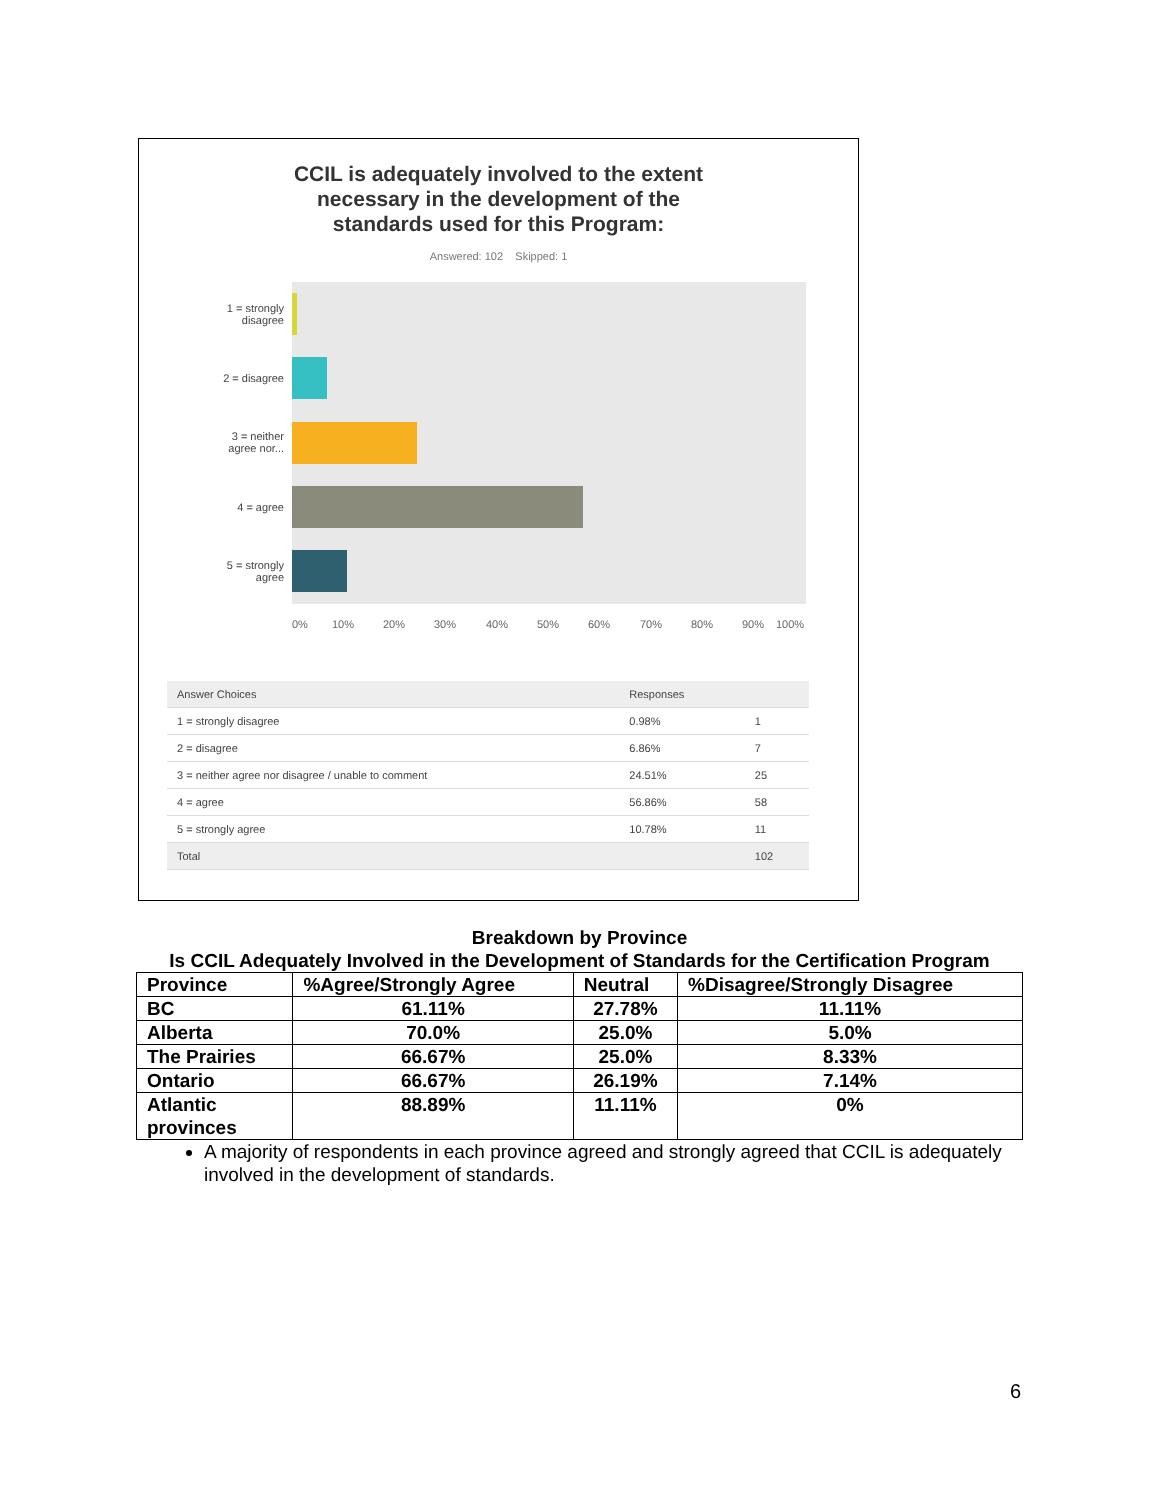CCIL is adequately involved to the extent
necessary in the development of the
standards used for this Program:
Answered: 102 Skipped: 1
1 = strongly
disagree
2 = disagree
3 = neither
agree nor...
4 = agree
5 = strongly
agree
0% 10% 20% 30% 40% 50% 60% 70% 80% 90% 100%
| Answer Choices | Responses | |
| --- | --- | --- |
| 1 = strongly disagree | 0.98% | 1 |
| 2 = disagree | 6.86% | 7 |
| 3 = neither agree nor disagree / unable to comment | 24.51% | 25 |
| 4 = agree | 56.86% | 58 |
| 5 = strongly agree | 10.78% | 11 |
| Total | | 102 |
Breakdown by Province
Is CCIL Adequately Involved in the Development of Standards for the Certification Program
| Province | %Agree/Strongly Agree | Neutral | %Disagree/Strongly Disagree |
| --- | --- | --- | --- |
| BC | 61.11% | 27.78% | 11.11% |
| Alberta | 70.0% | 25.0% | 5.0% |
| The Prairies | 66.67% | 25.0% | 8.33% |
| Ontario | 66.67% | 26.19% | 7.14% |
| Atlantic provinces | 88.89% | 11.11% | 0% |
A majority of respondents in each province agreed and strongly agreed that CCIL is adequately involved in the development of standards.
6